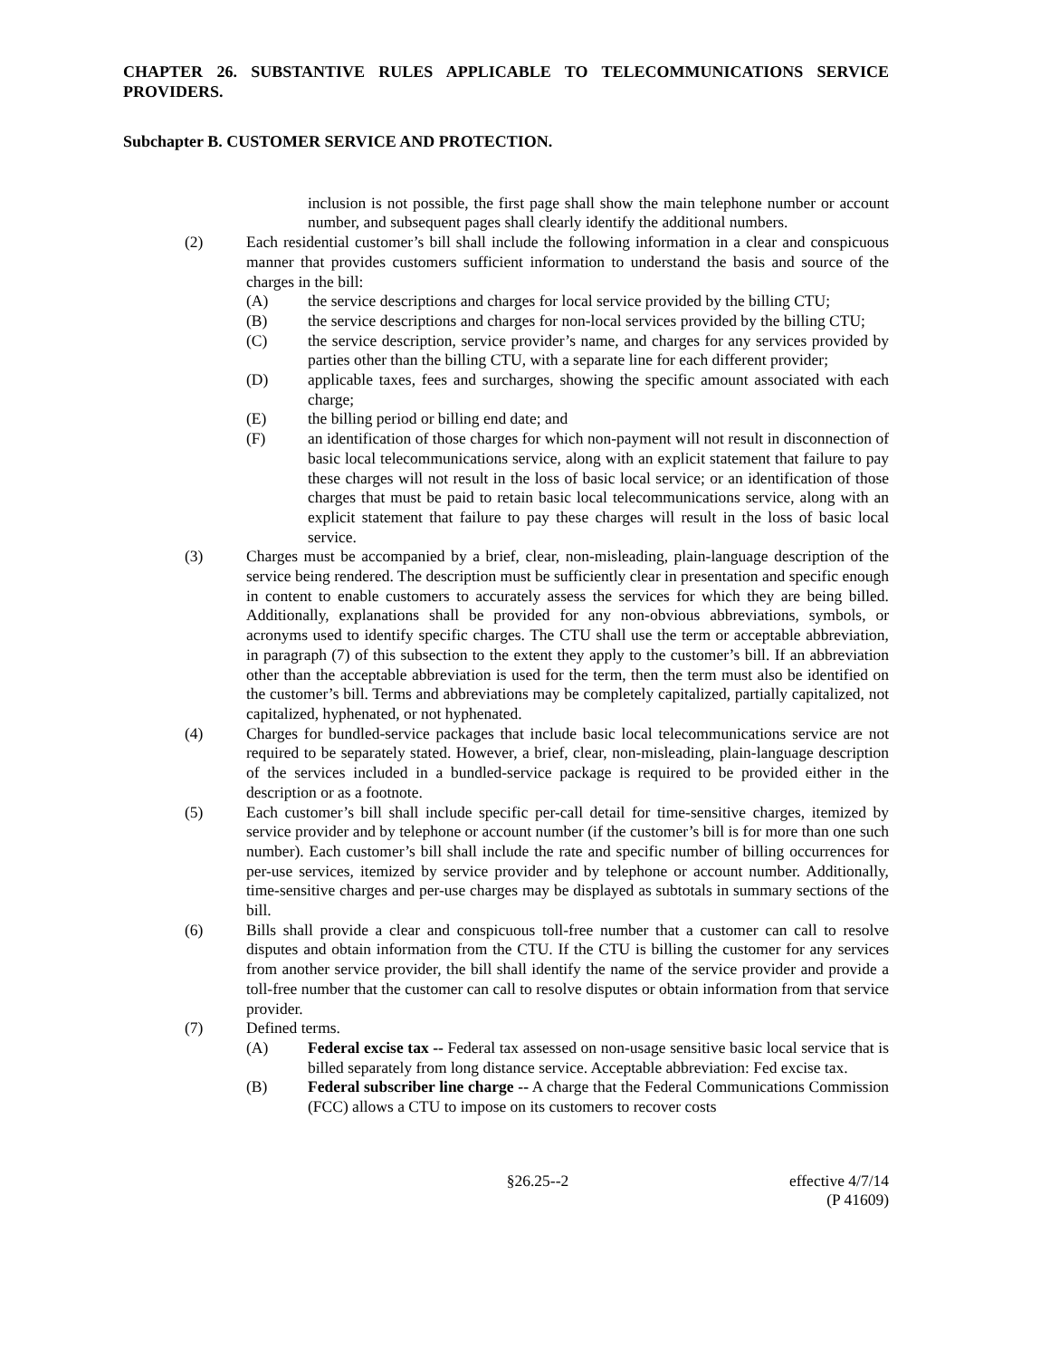CHAPTER 26. SUBSTANTIVE RULES APPLICABLE TO TELECOMMUNICATIONS SERVICE PROVIDERS.
Subchapter B. CUSTOMER SERVICE AND PROTECTION.
inclusion is not possible, the first page shall show the main telephone number or account number, and subsequent pages shall clearly identify the additional numbers.
(2) Each residential customer’s bill shall include the following information in a clear and conspicuous manner that provides customers sufficient information to understand the basis and source of the charges in the bill:
(A) the service descriptions and charges for local service provided by the billing CTU;
(B) the service descriptions and charges for non-local services provided by the billing CTU;
(C) the service description, service provider’s name, and charges for any services provided by parties other than the billing CTU, with a separate line for each different provider;
(D) applicable taxes, fees and surcharges, showing the specific amount associated with each charge;
(E) the billing period or billing end date; and
(F) an identification of those charges for which non-payment will not result in disconnection of basic local telecommunications service, along with an explicit statement that failure to pay these charges will not result in the loss of basic local service; or an identification of those charges that must be paid to retain basic local telecommunications service, along with an explicit statement that failure to pay these charges will result in the loss of basic local service.
(3) Charges must be accompanied by a brief, clear, non-misleading, plain-language description of the service being rendered. The description must be sufficiently clear in presentation and specific enough in content to enable customers to accurately assess the services for which they are being billed. Additionally, explanations shall be provided for any non-obvious abbreviations, symbols, or acronyms used to identify specific charges. The CTU shall use the term or acceptable abbreviation, in paragraph (7) of this subsection to the extent they apply to the customer’s bill. If an abbreviation other than the acceptable abbreviation is used for the term, then the term must also be identified on the customer’s bill. Terms and abbreviations may be completely capitalized, partially capitalized, not capitalized, hyphenated, or not hyphenated.
(4) Charges for bundled-service packages that include basic local telecommunications service are not required to be separately stated. However, a brief, clear, non-misleading, plain-language description of the services included in a bundled-service package is required to be provided either in the description or as a footnote.
(5) Each customer’s bill shall include specific per-call detail for time-sensitive charges, itemized by service provider and by telephone or account number (if the customer’s bill is for more than one such number). Each customer’s bill shall include the rate and specific number of billing occurrences for per-use services, itemized by service provider and by telephone or account number. Additionally, time-sensitive charges and per-use charges may be displayed as subtotals in summary sections of the bill.
(6) Bills shall provide a clear and conspicuous toll-free number that a customer can call to resolve disputes and obtain information from the CTU. If the CTU is billing the customer for any services from another service provider, the bill shall identify the name of the service provider and provide a toll-free number that the customer can call to resolve disputes or obtain information from that service provider.
(7) Defined terms.
(A) Federal excise tax -- Federal tax assessed on non-usage sensitive basic local service that is billed separately from long distance service. Acceptable abbreviation: Fed excise tax.
(B) Federal subscriber line charge -- A charge that the Federal Communications Commission (FCC) allows a CTU to impose on its customers to recover costs
§26.25--2 effective 4/7/14
(P 41609)